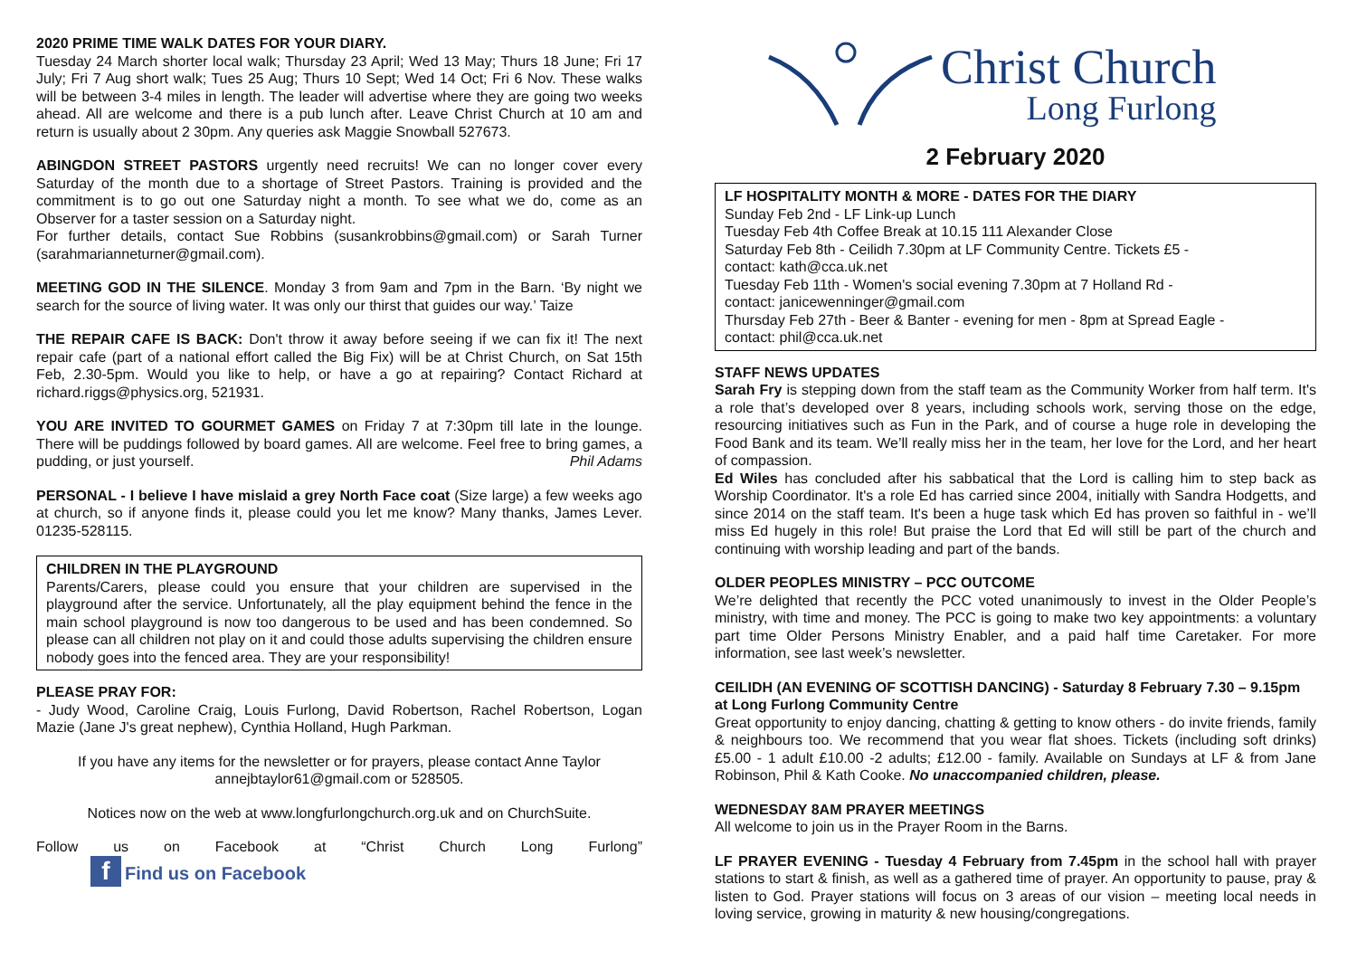2020 PRIME TIME WALK DATES FOR YOUR DIARY.
Tuesday 24 March shorter local walk; Thursday 23 April; Wed 13 May; Thurs 18 June; Fri 17 July; Fri 7 Aug short walk; Tues 25 Aug; Thurs 10 Sept; Wed 14 Oct; Fri 6 Nov. These walks will be between 3-4 miles in length. The leader will advertise where they are going two weeks ahead. All are welcome and there is a pub lunch after. Leave Christ Church at 10 am and return is usually about 2 30pm. Any queries ask Maggie Snowball 527673.
ABINGDON STREET PASTORS urgently need recruits! We can no longer cover every Saturday of the month due to a shortage of Street Pastors. Training is provided and the commitment is to go out one Saturday night a month. To see what we do, come as an Observer for a taster session on a Saturday night.
For further details, contact Sue Robbins (susankrobbins@gmail.com) or Sarah Turner (sarahmarianneturner@gmail.com).
MEETING GOD IN THE SILENCE. Monday 3 from 9am and 7pm in the Barn. ‘By night we search for the source of living water. It was only our thirst that guides our way.’ Taize
THE REPAIR CAFE IS BACK: Don't throw it away before seeing if we can fix it! The next repair cafe (part of a national effort called the Big Fix) will be at Christ Church, on Sat 15th Feb, 2.30-5pm. Would you like to help, or have a go at repairing? Contact Richard at richard.riggs@physics.org, 521931.
YOU ARE INVITED TO GOURMET GAMES on Friday 7 at 7:30pm till late in the lounge. There will be puddings followed by board games. All are welcome. Feel free to bring games, a pudding, or just yourself. Phil Adams
PERSONAL - I believe I have mislaid a grey North Face coat (Size large) a few weeks ago at church, so if anyone finds it, please could you let me know? Many thanks, James Lever. 01235-528115.
CHILDREN IN THE PLAYGROUND
Parents/Carers, please could you ensure that your children are supervised in the playground after the service. Unfortunately, all the play equipment behind the fence in the main school playground is now too dangerous to be used and has been condemned. So please can all children not play on it and could those adults supervising the children ensure nobody goes into the fenced area. They are your responsibility!
PLEASE PRAY FOR:
- Judy Wood, Caroline Craig, Louis Furlong, David Robertson, Rachel Robertson, Logan Mazie (Jane J's great nephew), Cynthia Holland, Hugh Parkman.
If you have any items for the newsletter or for prayers, please contact Anne Taylor annejbtaylor61@gmail.com or 528505.
Notices now on the web at www.longfurlongchurch.org.uk and on ChurchSuite.
Follow us on Facebook at “Christ Church Long Furlong” f Find us on Facebook
Christ Church
Long Furlong
2 February 2020
LF HOSPITALITY MONTH & MORE - DATES FOR THE DIARY
Sunday Feb 2nd - LF Link-up Lunch
Tuesday Feb 4th Coffee Break at 10.15 111 Alexander Close
Saturday Feb 8th - Ceilidh 7.30pm at LF Community Centre. Tickets £5 -
contact: kath@cca.uk.net
Tuesday Feb 11th - Women's social evening 7.30pm at 7 Holland Rd -
contact: janicewenninger@gmail.com
Thursday Feb 27th - Beer & Banter - evening for men - 8pm at Spread Eagle -
contact: phil@cca.uk.net
STAFF NEWS UPDATES
Sarah Fry is stepping down from the staff team as the Community Worker from half term. It's a role that’s developed over 8 years, including schools work, serving those on the edge, resourcing initiatives such as Fun in the Park, and of course a huge role in developing the Food Bank and its team. We’ll really miss her in the team, her love for the Lord, and her heart of compassion.
Ed Wiles has concluded after his sabbatical that the Lord is calling him to step back as Worship Coordinator. It's a role Ed has carried since 2004, initially with Sandra Hodgetts, and since 2014 on the staff team. It's been a huge task which Ed has proven so faithful in - we’ll miss Ed hugely in this role! But praise the Lord that Ed will still be part of the church and continuing with worship leading and part of the bands.
OLDER PEOPLES MINISTRY – PCC OUTCOME
We’re delighted that recently the PCC voted unanimously to invest in the Older People’s ministry, with time and money. The PCC is going to make two key appointments: a voluntary part time Older Persons Ministry Enabler, and a paid half time Caretaker. For more information, see last week’s newsletter.
CEILIDH (AN EVENING OF SCOTTISH DANCING) - Saturday 8 February 7.30 – 9.15pm at Long Furlong Community Centre
Great opportunity to enjoy dancing, chatting & getting to know others - do invite friends, family & neighbours too. We recommend that you wear flat shoes. Tickets (including soft drinks) £5.00 - 1 adult £10.00 -2 adults; £12.00 - family. Available on Sundays at LF & from Jane Robinson, Phil & Kath Cooke. No unaccompanied children, please.
WEDNESDAY 8AM PRAYER MEETINGS
All welcome to join us in the Prayer Room in the Barns.
LF PRAYER EVENING - Tuesday 4 February from 7.45pm in the school hall with prayer stations to start & finish, as well as a gathered time of prayer. An opportunity to pause, pray & listen to God. Prayer stations will focus on 3 areas of our vision – meeting local needs in loving service, growing in maturity & new housing/congregations.